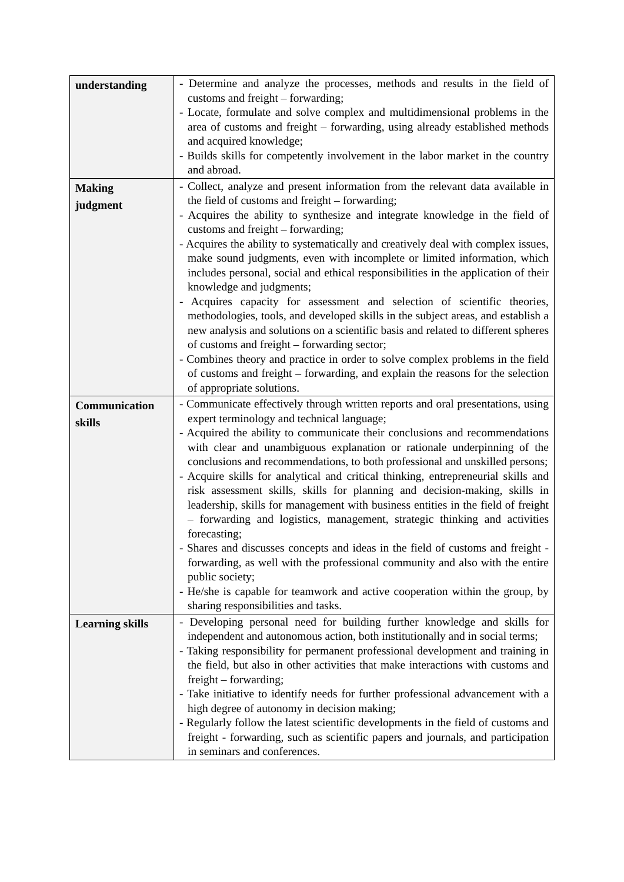| understanding | - Determine and analyze the processes, methods and results in the field of customs and freight – forwarding; - Locate, formulate and solve complex and multidimensional problems in the area of customs and freight – forwarding, using already established methods and acquired knowledge; - Builds skills for competently involvement in the labor market in the country and abroad. |
| Making judgment | - Collect, analyze and present information from the relevant data available in the field of customs and freight – forwarding; - Acquires the ability to synthesize and integrate knowledge in the field of customs and freight – forwarding; - Acquires the ability to systematically and creatively deal with complex issues, make sound judgments, even with incomplete or limited information, which includes personal, social and ethical responsibilities in the application of their knowledge and judgments; - Acquires capacity for assessment and selection of scientific theories, methodologies, tools, and developed skills in the subject areas, and establish a new analysis and solutions on a scientific basis and related to different spheres of customs and freight – forwarding sector; - Combines theory and practice in order to solve complex problems in the field of customs and freight – forwarding, and explain the reasons for the selection of appropriate solutions. |
| Communication skills | - Communicate effectively through written reports and oral presentations, using expert terminology and technical language; - Acquired the ability to communicate their conclusions and recommendations with clear and unambiguous explanation or rationale underpinning of the conclusions and recommendations, to both professional and unskilled persons; - Acquire skills for analytical and critical thinking, entrepreneurial skills and risk assessment skills, skills for planning and decision-making, skills in leadership, skills for management with business entities in the field of freight – forwarding and logistics, management, strategic thinking and activities forecasting; - Shares and discusses concepts and ideas in the field of customs and freight - forwarding, as well with the professional community and also with the entire public society; - He/she is capable for teamwork and active cooperation within the group, by sharing responsibilities and tasks. |
| Learning skills | - Developing personal need for building further knowledge and skills for independent and autonomous action, both institutionally and in social terms; - Taking responsibility for permanent professional development and training in the field, but also in other activities that make interactions with customs and freight – forwarding; - Take initiative to identify needs for further professional advancement with a high degree of autonomy in decision making; - Regularly follow the latest scientific developments in the field of customs and freight - forwarding, such as scientific papers and journals, and participation in seminars and conferences. |